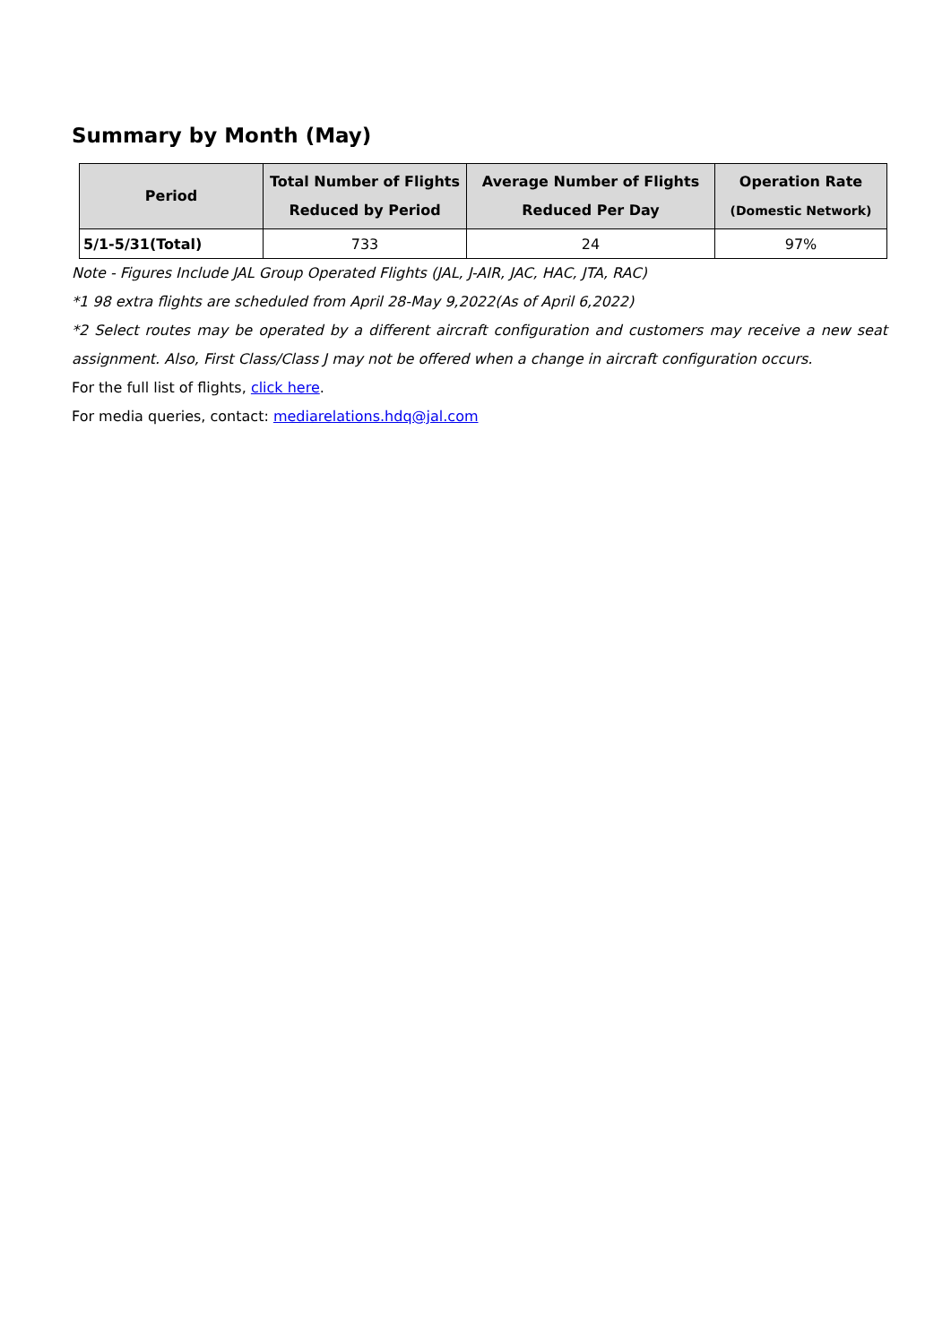Summary by Month (May)
| Period | Total Number of Flights Reduced by Period | Average Number of Flights Reduced Per Day | Operation Rate (Domestic Network) |
| --- | --- | --- | --- |
| 5/1-5/31(Total) | 733 | 24 | 97% |
Note - Figures Include JAL Group Operated Flights (JAL, J-AIR, JAC, HAC, JTA, RAC)
*1 98 extra flights are scheduled from April 28-May 9,2022(As of April 6,2022)
*2 Select routes may be operated by a different aircraft configuration and customers may receive a new seat assignment. Also, First Class/Class J may not be offered when a change in aircraft configuration occurs.
For the full list of flights, click here.
For media queries, contact: mediarelations.hdq@jal.com